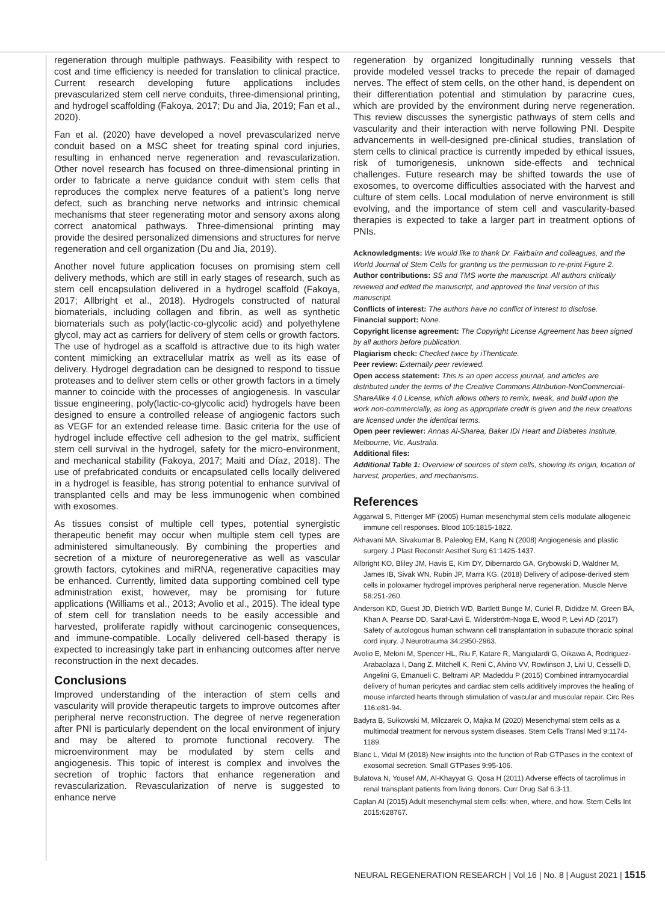regeneration through multiple pathways. Feasibility with respect to cost and time efficiency is needed for translation to clinical practice. Current research developing future applications includes prevascularized stem cell nerve conduits, three-dimensional printing, and hydrogel scaffolding (Fakoya, 2017; Du and Jia, 2019; Fan et al., 2020).
Fan et al. (2020) have developed a novel prevascularized nerve conduit based on a MSC sheet for treating spinal cord injuries, resulting in enhanced nerve regeneration and revascularization. Other novel research has focused on three-dimensional printing in order to fabricate a nerve guidance conduit with stem cells that reproduces the complex nerve features of a patient’s long nerve defect, such as branching nerve networks and intrinsic chemical mechanisms that steer regenerating motor and sensory axons along correct anatomical pathways. Three-dimensional printing may provide the desired personalized dimensions and structures for nerve regeneration and cell organization (Du and Jia, 2019).
Another novel future application focuses on promising stem cell delivery methods, which are still in early stages of research, such as stem cell encapsulation delivered in a hydrogel scaffold (Fakoya, 2017; Allbright et al., 2018). Hydrogels constructed of natural biomaterials, including collagen and fibrin, as well as synthetic biomaterials such as poly(lactic-co-glycolic acid) and polyethylene glycol, may act as carriers for delivery of stem cells or growth factors. The use of hydrogel as a scaffold is attractive due to its high water content mimicking an extracellular matrix as well as its ease of delivery. Hydrogel degradation can be designed to respond to tissue proteases and to deliver stem cells or other growth factors in a timely manner to coincide with the processes of angiogenesis. In vascular tissue engineering, poly(lactic-co-glycolic acid) hydrogels have been designed to ensure a controlled release of angiogenic factors such as VEGF for an extended release time. Basic criteria for the use of hydrogel include effective cell adhesion to the gel matrix, sufficient stem cell survival in the hydrogel, safety for the micro-environment, and mechanical stability (Fakoya, 2017; Maiti and Díaz, 2018). The use of prefabricated conduits or encapsulated cells locally delivered in a hydrogel is feasible, has strong potential to enhance survival of transplanted cells and may be less immunogenic when combined with exosomes.
As tissues consist of multiple cell types, potential synergistic therapeutic benefit may occur when multiple stem cell types are administered simultaneously. By combining the properties and secretion of a mixture of neuroregenerative as well as vascular growth factors, cytokines and miRNA, regenerative capacities may be enhanced. Currently, limited data supporting combined cell type administration exist, however, may be promising for future applications (Williams et al., 2013; Avolio et al., 2015). The ideal type of stem cell for translation needs to be easily accessible and harvested, proliferate rapidly without carcinogenic consequences, and immune-compatible. Locally delivered cell-based therapy is expected to increasingly take part in enhancing outcomes after nerve reconstruction in the next decades.
Conclusions
Improved understanding of the interaction of stem cells and vascularity will provide therapeutic targets to improve outcomes after peripheral nerve reconstruction. The degree of nerve regeneration after PNI is particularly dependent on the local environment of injury and may be altered to promote functional recovery. The microenvironment may be modulated by stem cells and angiogenesis. This topic of interest is complex and involves the secretion of trophic factors that enhance regeneration and revascularization. Revascularization of nerve is suggested to enhance nerve
regeneration by organized longitudinally running vessels that provide modeled vessel tracks to precede the repair of damaged nerves. The effect of stem cells, on the other hand, is dependent on their differentiation potential and stimulation by paracrine cues, which are provided by the environment during nerve regeneration. This review discusses the synergistic pathways of stem cells and vascularity and their interaction with nerve following PNI. Despite advancements in well-designed pre-clinical studies, translation of stem cells to clinical practice is currently impeded by ethical issues, risk of tumorigenesis, unknown side-effects and technical challenges. Future research may be shifted towards the use of exosomes, to overcome difficulties associated with the harvest and culture of stem cells. Local modulation of nerve environment is still evolving, and the importance of stem cell and vascularity-based therapies is expected to take a larger part in treatment options of PNIs.
Acknowledgments: We would like to thank Dr. Fairbairn and colleagues, and the World Journal of Stem Cells for granting us the permission to re-print Figure 2.
Author contributions: SS and TMS worte the manuscript. All authors critically reviewed and edited the manuscript, and approved the final version of this manuscript.
Conflicts of interest: The authors have no conflict of interest to disclose.
Financial support: None.
Copyright license agreement: The Copyright License Agreement has been signed by all authors before publication.
Plagiarism check: Checked twice by iThenticate.
Peer review: Externally peer reviewed.
Open access statement: This is an open access journal, and articles are distributed under the terms of the Creative Commons Attribution-NonCommercial-ShareAlike 4.0 License, which allows others to remix, tweak, and build upon the work non-commercially, as long as appropriate credit is given and the new creations are licensed under the identical terms.
Open peer reviewer: Annas Al-Sharea, Baker IDI Heart and Diabetes Institute, Melbourne, Vic, Australia.
Additional files:
Additional Table 1: Overview of sources of stem cells, showing its origin, location of harvest, properties, and mechanisms.
References
Aggarwal S, Pittenger MF (2005) Human mesenchymal stem cells modulate allogeneic immune cell responses. Blood 105:1815-1822.
Akhavani MA, Sivakumar B, Paleolog EM, Kang N (2008) Angiogenesis and plastic surgery. J Plast Reconstr Aesthet Surg 61:1425-1437.
Allbright KO, Bliley JM, Havis E, Kim DY, Dibernardo GA, Grybowski D, Waldner M, James IB, Sivak WN, Rubin JP, Marra KG. (2018) Delivery of adipose-derived stem cells in poloxamer hydrogel improves peripheral nerve regeneration. Muscle Nerve 58:251-260.
Anderson KD, Guest JD, Dietrich WD, Bartlett Bunge M, Curiel R, Dididze M, Green BA, Khan A, Pearse DD, Saraf-Lavi E, Widerström-Noga E, Wood P, Levi AD (2017) Safety of autologous human schwann cell transplantation in subacute thoracic spinal cord injury. J Neurotrauma 34:2950-2963.
Avolio E, Meloni M, Spencer HL, Riu F, Katare R, Mangialardi G, Oikawa A, Rodriguez-Arabaolaza I, Dang Z, Mitchell K, Reni C, Alvino VV, Rowlinson J, Livi U, Cesselli D, Angelini G, Emanueli C, Beltrami AP, Madeddu P (2015) Combined intramyocardial delivery of human pericytes and cardiac stem cells additively improves the healing of mouse infarcted hearts through stimulation of vascular and muscular repair. Circ Res 116:e81-94.
Badyra B, Sułkowski M, Milczarek O, Majka M (2020) Mesenchymal stem cells as a multimodal treatment for nervous system diseases. Stem Cells Transl Med 9:1174-1189.
Blanc L, Vidal M (2018) New insights into the function of Rab GTPases in the context of exosomal secretion. Small GTPases 9:95-106.
Bulatova N, Yousef AM, Al-Khayyat G, Qosa H (2011) Adverse effects of tacrolimus in renal transplant patients from living donors. Curr Drug Saf 6:3-11.
Caplan AI (2015) Adult mesenchymal stem cells: when, where, and how. Stem Cells Int 2015:628767.
NEURAL REGENERATION RESEARCH | Vol 16 | No. 8 | August 2021 | 1515